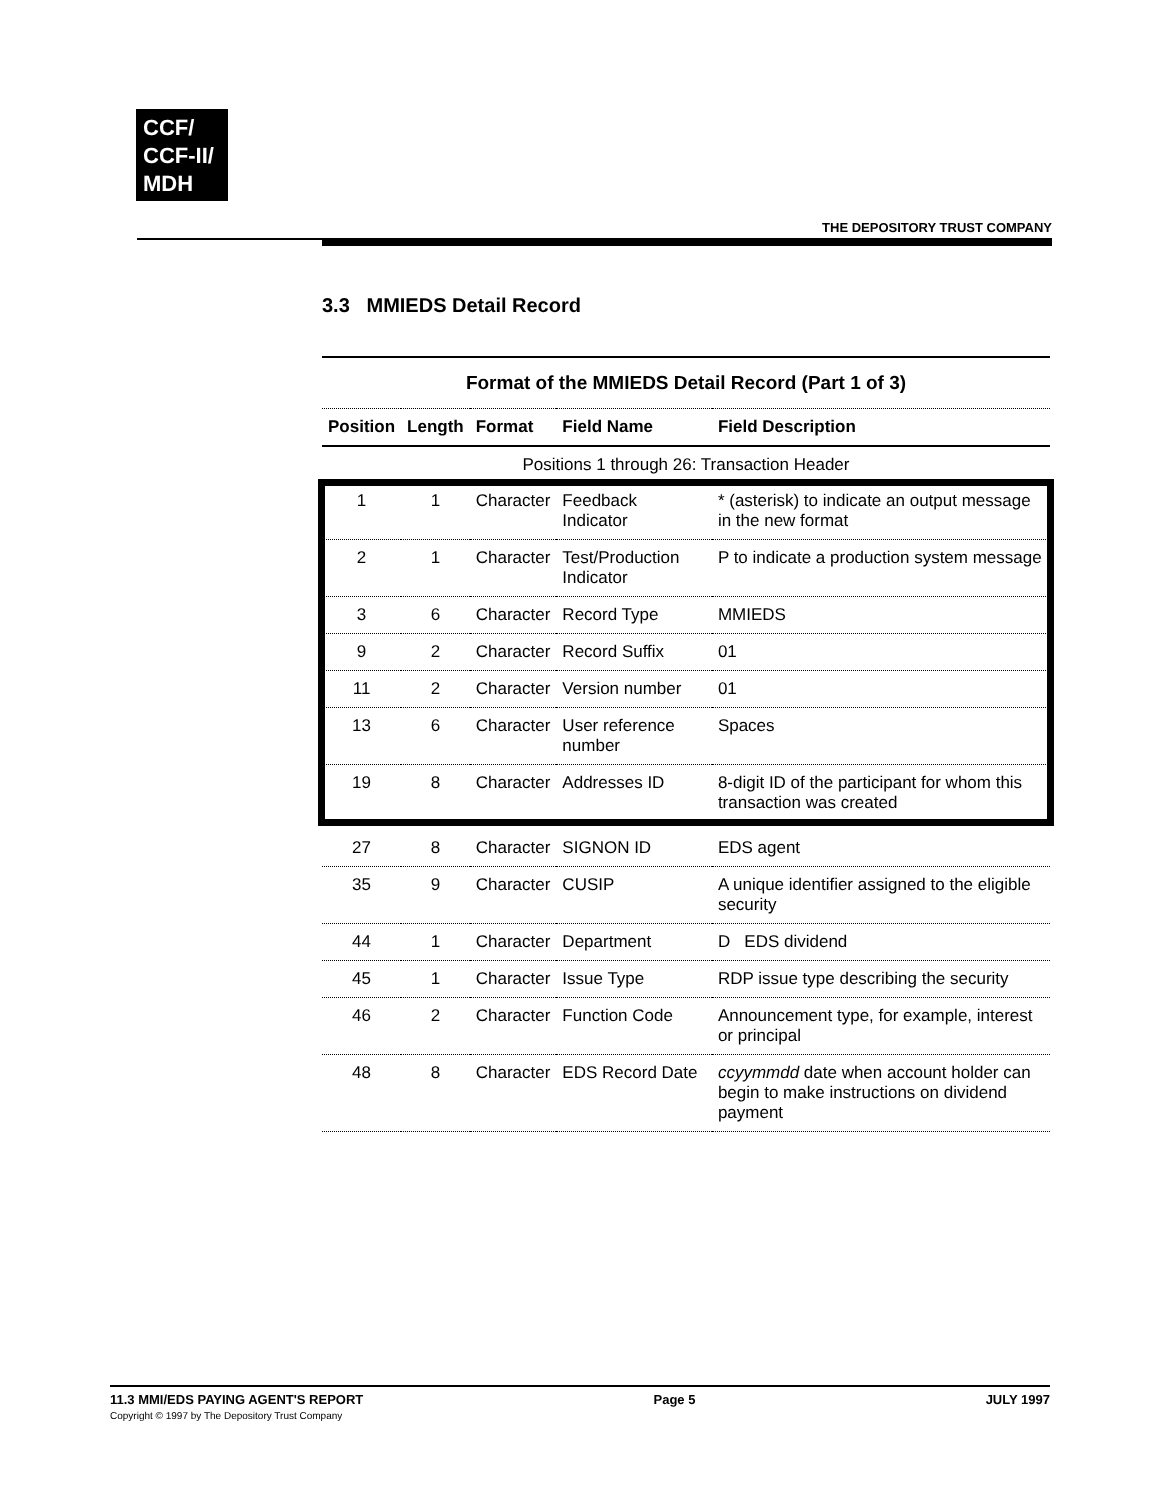CCF/
CCF-II/
MDH
THE DEPOSITORY TRUST COMPANY
3.3 MMIEDS Detail Record
| Format of the MMIEDS Detail Record (Part 1 of 3) | | | | |
| Position | Length | Format | Field Name | Field Description |
| Positions 1 through 26: Transaction Header | | | | |
| 1 | 1 | Character | Feedback Indicator | * (asterisk) to indicate an output message in the new format |
| 2 | 1 | Character | Test/Production Indicator | P to indicate a production system message |
| 3 | 6 | Character | Record Type | MMIEDS |
| 9 | 2 | Character | Record Suffix | 01 |
| 11 | 2 | Character | Version number | 01 |
| 13 | 6 | Character | User reference number | Spaces |
| 19 | 8 | Character | Addresses ID | 8-digit ID of the participant for whom this transaction was created |
| 27 | 8 | Character | SIGNON ID | EDS agent |
| 35 | 9 | Character | CUSIP | A unique identifier assigned to the eligible security |
| 44 | 1 | Character | Department | D EDS dividend |
| 45 | 1 | Character | Issue Type | RDP issue type describing the security |
| 46 | 2 | Character | Function Code | Announcement type, for example, interest or principal |
| 48 | 8 | Character | EDS Record Date | ccyymmdd date when account holder can begin to make instructions on dividend payment |
11.3 MMI/EDS PAYING AGENT'S REPORT
Copyright © 1997 by The Depository Trust Company
Page 5 JULY 1997